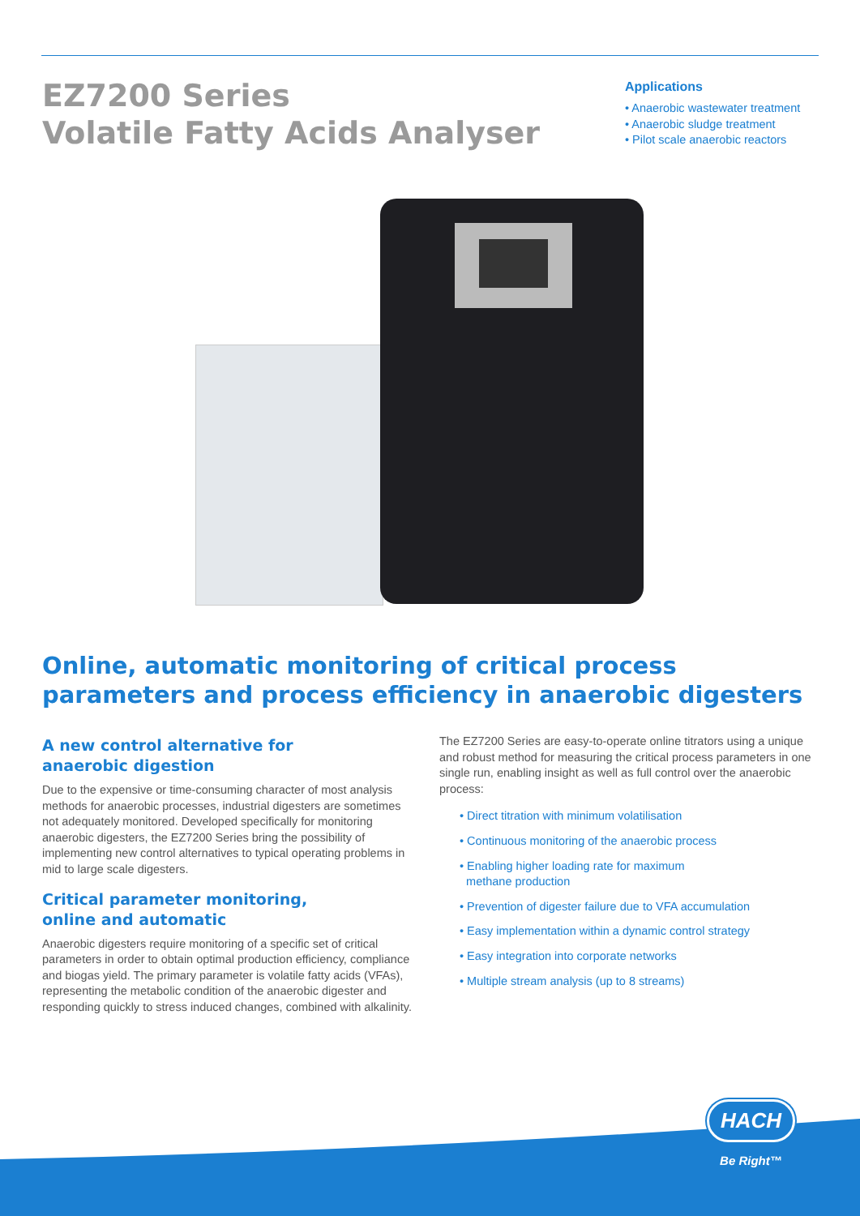EZ7200 Series
Volatile Fatty Acids Analyser
Applications
• Anaerobic wastewater treatment
• Anaerobic sludge treatment
• Pilot scale anaerobic reactors
Online, automatic monitoring of critical process parameters and process efficiency in anaerobic digesters
A new control alternative for
anaerobic digestion
Due to the expensive or time-consuming character of most analysis methods for anaerobic processes, industrial digesters are sometimes not adequately monitored. Developed specifically for monitoring anaerobic digesters, the EZ7200 Series bring the possibility of implementing new control alternatives to typical operating problems in mid to large scale digesters.
Critical parameter monitoring,
online and automatic
Anaerobic digesters require monitoring of a specific set of critical parameters in order to obtain optimal production efficiency, compliance and biogas yield. The primary parameter is volatile fatty acids (VFAs), representing the metabolic condition of the anaerobic digester and responding quickly to stress induced changes, combined with alkalinity.
The EZ7200 Series are easy-to-operate online titrators using a unique and robust method for measuring the critical process parameters in one single run, enabling insight as well as full control over the anaerobic process:
• Direct titration with minimum volatilisation
• Continuous monitoring of the anaerobic process
• Enabling higher loading rate for maximum
methane production
• Prevention of digester failure due to VFA accumulation
• Easy implementation within a dynamic control strategy
• Easy integration into corporate networks
• Multiple stream analysis (up to 8 streams)
HACH
Be Right™